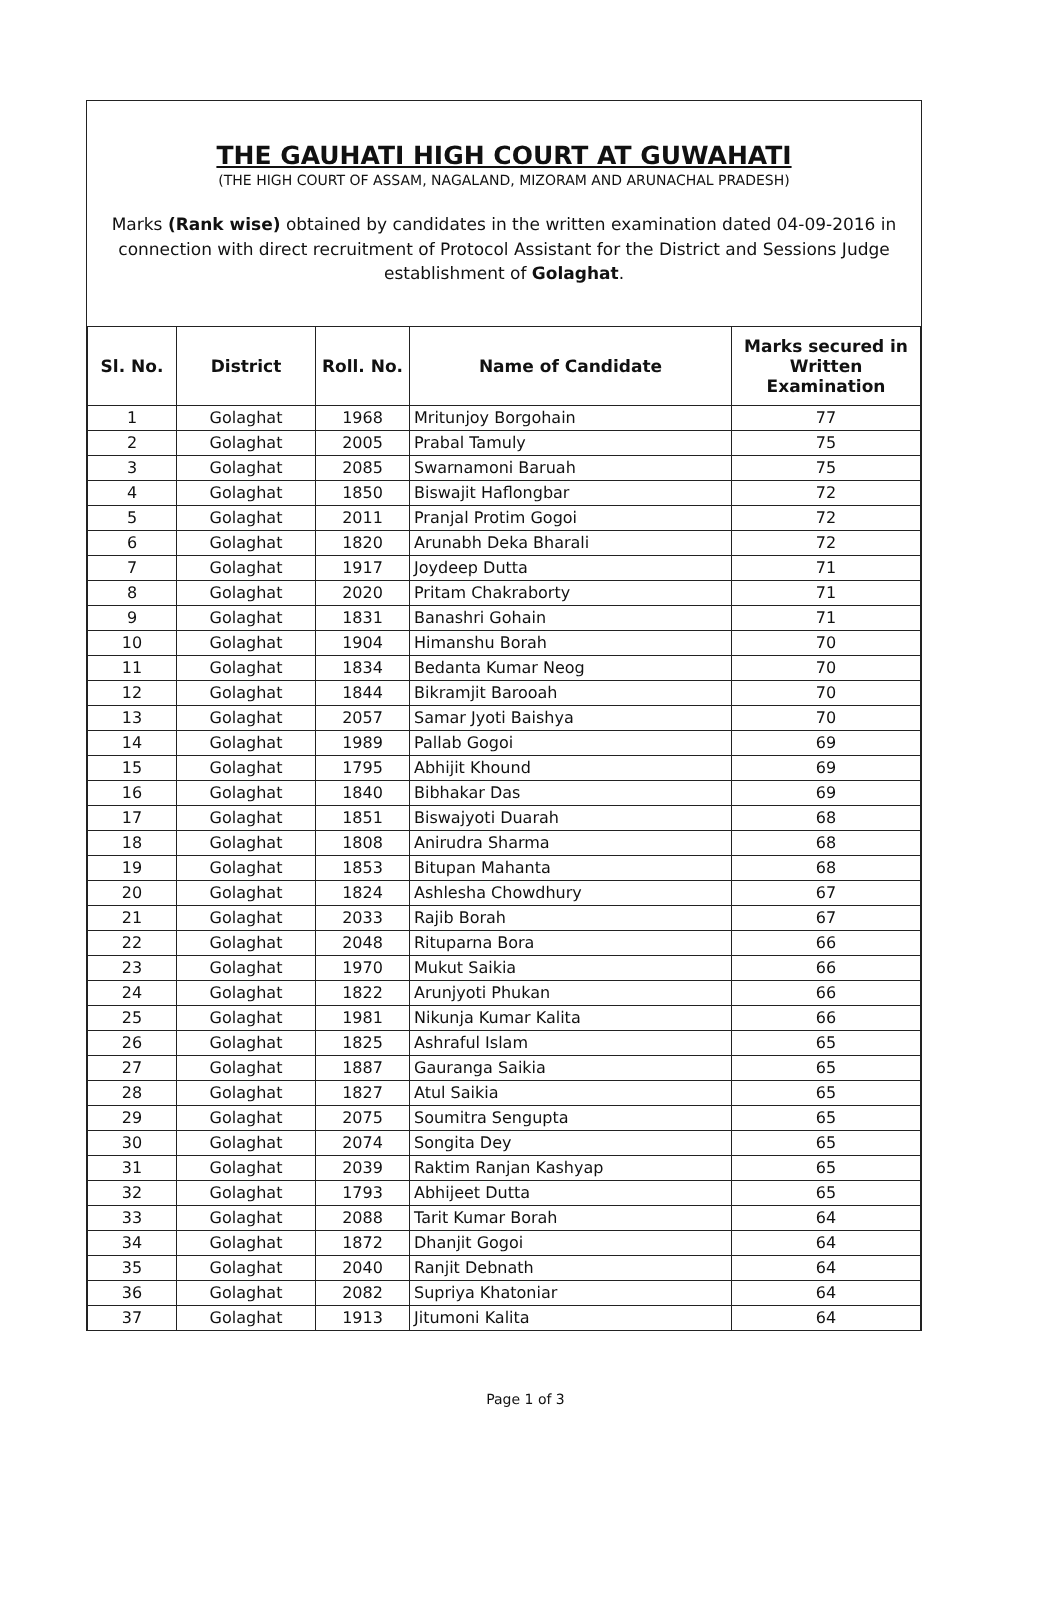THE GAUHATI HIGH COURT AT GUWAHATI
(THE HIGH COURT OF ASSAM, NAGALAND, MIZORAM AND ARUNACHAL PRADESH)
Marks (Rank wise) obtained by candidates in the written examination dated 04-09-2016 in connection with direct recruitment of Protocol Assistant for the District and Sessions Judge establishment of Golaghat.
| Sl. No. | District | Roll. No. | Name of Candidate | Marks secured in Written Examination |
| --- | --- | --- | --- | --- |
| 1 | Golaghat | 1968 | Mritunjoy Borgohain | 77 |
| 2 | Golaghat | 2005 | Prabal Tamuly | 75 |
| 3 | Golaghat | 2085 | Swarnamoni Baruah | 75 |
| 4 | Golaghat | 1850 | Biswajit Haflongbar | 72 |
| 5 | Golaghat | 2011 | Pranjal Protim Gogoi | 72 |
| 6 | Golaghat | 1820 | Arunabh Deka Bharali | 72 |
| 7 | Golaghat | 1917 | Joydeep Dutta | 71 |
| 8 | Golaghat | 2020 | Pritam Chakraborty | 71 |
| 9 | Golaghat | 1831 | Banashri Gohain | 71 |
| 10 | Golaghat | 1904 | Himanshu Borah | 70 |
| 11 | Golaghat | 1834 | Bedanta Kumar Neog | 70 |
| 12 | Golaghat | 1844 | Bikramjit Barooah | 70 |
| 13 | Golaghat | 2057 | Samar Jyoti Baishya | 70 |
| 14 | Golaghat | 1989 | Pallab Gogoi | 69 |
| 15 | Golaghat | 1795 | Abhijit Khound | 69 |
| 16 | Golaghat | 1840 | Bibhakar Das | 69 |
| 17 | Golaghat | 1851 | Biswajyoti Duarah | 68 |
| 18 | Golaghat | 1808 | Anirudra Sharma | 68 |
| 19 | Golaghat | 1853 | Bitupan Mahanta | 68 |
| 20 | Golaghat | 1824 | Ashlesha Chowdhury | 67 |
| 21 | Golaghat | 2033 | Rajib Borah | 67 |
| 22 | Golaghat | 2048 | Rituparna Bora | 66 |
| 23 | Golaghat | 1970 | Mukut Saikia | 66 |
| 24 | Golaghat | 1822 | Arunjyoti Phukan | 66 |
| 25 | Golaghat | 1981 | Nikunja Kumar Kalita | 66 |
| 26 | Golaghat | 1825 | Ashraful Islam | 65 |
| 27 | Golaghat | 1887 | Gauranga Saikia | 65 |
| 28 | Golaghat | 1827 | Atul Saikia | 65 |
| 29 | Golaghat | 2075 | Soumitra Sengupta | 65 |
| 30 | Golaghat | 2074 | Songita Dey | 65 |
| 31 | Golaghat | 2039 | Raktim Ranjan Kashyap | 65 |
| 32 | Golaghat | 1793 | Abhijeet Dutta | 65 |
| 33 | Golaghat | 2088 | Tarit Kumar Borah | 64 |
| 34 | Golaghat | 1872 | Dhanjit Gogoi | 64 |
| 35 | Golaghat | 2040 | Ranjit Debnath | 64 |
| 36 | Golaghat | 2082 | Supriya Khatoniar | 64 |
| 37 | Golaghat | 1913 | Jitumoni Kalita | 64 |
Page 1 of 3